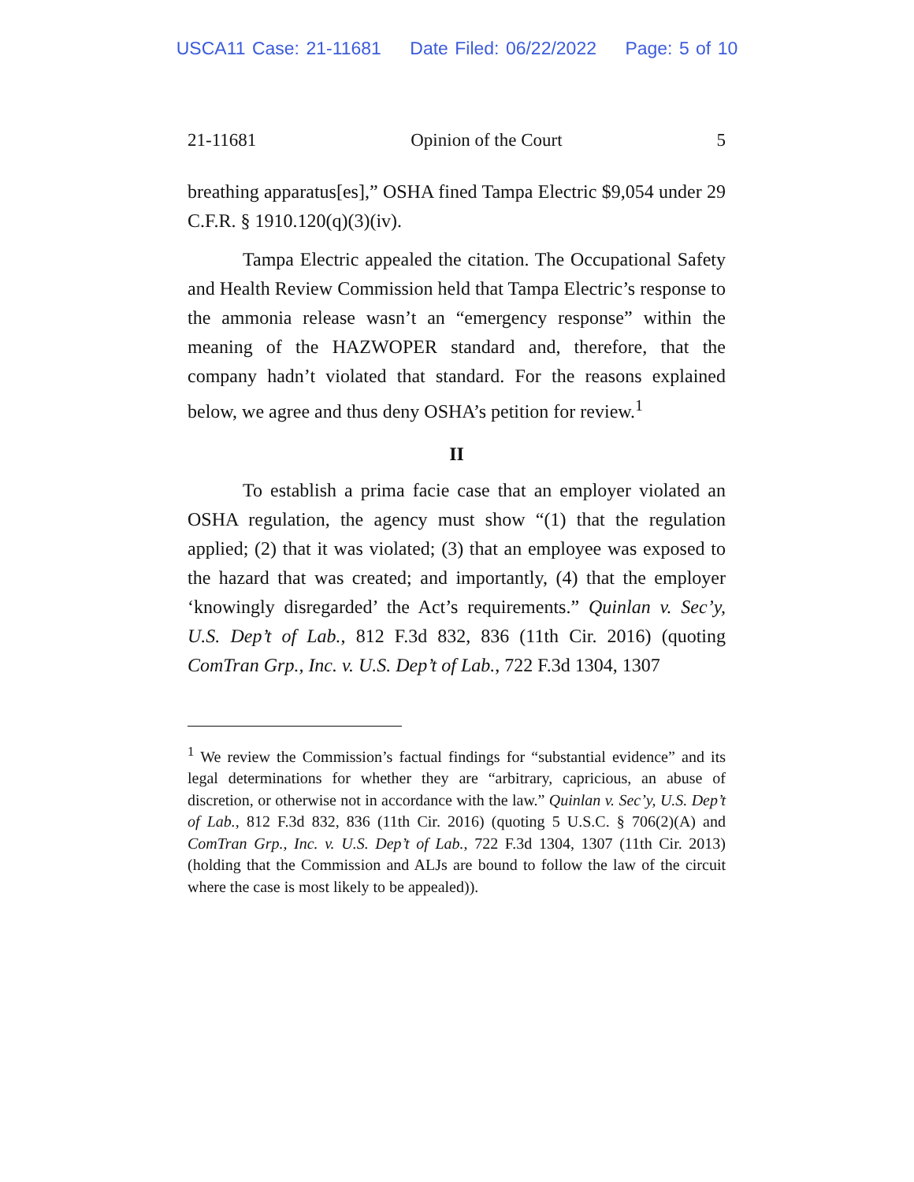USCA11 Case: 21-11681 Date Filed: 06/22/2022 Page: 5 of 10
21-11681 Opinion of the Court 5
breathing apparatus[es],” OSHA fined Tampa Electric $9,054 under 29 C.F.R. § 1910.120(q)(3)(iv).
Tampa Electric appealed the citation. The Occupational Safety and Health Review Commission held that Tampa Electric’s response to the ammonia release wasn’t an “emergency response” within the meaning of the HAZWOPER standard and, therefore, that the company hadn’t violated that standard. For the reasons explained below, we agree and thus deny OSHA’s petition for review.<sup>1</sup>
II
To establish a prima facie case that an employer violated an OSHA regulation, the agency must show “(1) that the regulation applied; (2) that it was violated; (3) that an employee was exposed to the hazard that was created; and importantly, (4) that the employer ‘knowingly disregarded’ the Act’s requirements.” Quinlan v. Sec’y, U.S. Dep’t of Lab., 812 F.3d 832, 836 (11th Cir. 2016) (quoting ComTran Grp., Inc. v. U.S. Dep’t of Lab., 722 F.3d 1304, 1307
<sup>1</sup> We review the Commission’s factual findings for “substantial evidence” and its legal determinations for whether they are “arbitrary, capricious, an abuse of discretion, or otherwise not in accordance with the law.” Quinlan v. Sec’y, U.S. Dep’t of Lab., 812 F.3d 832, 836 (11th Cir. 2016) (quoting 5 U.S.C. § 706(2)(A) and ComTran Grp., Inc. v. U.S. Dep’t of Lab., 722 F.3d 1304, 1307 (11th Cir. 2013) (holding that the Commission and ALJs are bound to follow the law of the circuit where the case is most likely to be appealed)).